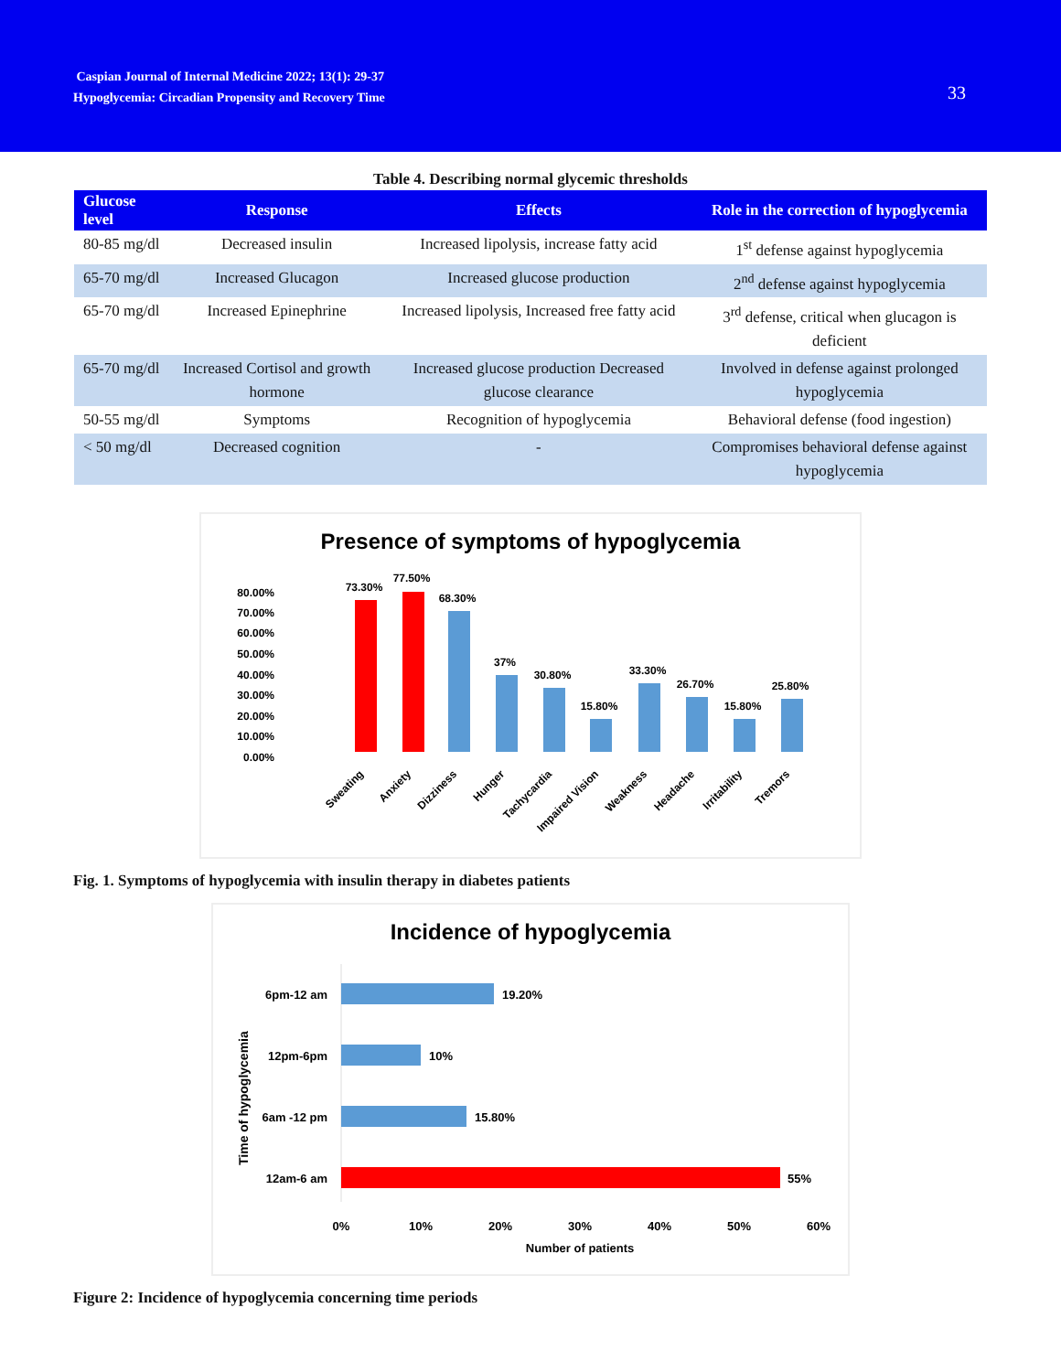Caspian Journal of Internal Medicine 2022; 13(1): 29-37
Hypoglycemia: Circadian Propensity and Recovery Time
33
Table 4. Describing normal glycemic thresholds
| Glucose level | Response | Effects | Role in the correction of hypoglycemia |
| --- | --- | --- | --- |
| 80-85 mg/dl | Decreased insulin | Increased lipolysis, increase fatty acid | 1<sup>st</sup> defense against hypoglycemia |
| 65-70 mg/dl | Increased Glucagon | Increased glucose production | 2<sup>nd</sup> defense against hypoglycemia |
| 65-70 mg/dl | Increased Epinephrine | Increased lipolysis, Increased free fatty acid | 3<sup>rd</sup> defense, critical when glucagon is deficient |
| 65-70 mg/dl | Increased Cortisol and growth hormone | Increased glucose production Decreased glucose clearance | Involved in defense against prolonged hypoglycemia |
| 50-55 mg/dl | Symptoms | Recognition of hypoglycemia | Behavioral defense (food ingestion) |
| < 50 mg/dl | Decreased cognition | - | Compromises behavioral defense against hypoglycemia |
Presence of symptoms of hypoglycemia
80.00%
70.00%
60.00%
50.00%
40.00%
30.00%
20.00%
10.00%
0.00%
73.30%
77.50%
68.30%
37%
30.80%
15.80%
33.30%
26.70%
15.80%
25.80%
Sweating
Anxiety
Dizziness
Hunger
Tachycardia
Impaired Vision
Weakness
Headache
Irritability
Tremors
Fig. 1. Symptoms of hypoglycemia with insulin therapy in diabetes patients
Incidence of hypoglycemia
Time of hypoglycemia
6pm-12 am
12pm-6pm
6am -12 pm
12am-6 am
19.20%
10%
15.80%
55%
0%
10%
20%
30%
40%
50%
60%
Number of patients
Figure 2: Incidence of hypoglycemia concerning time periods